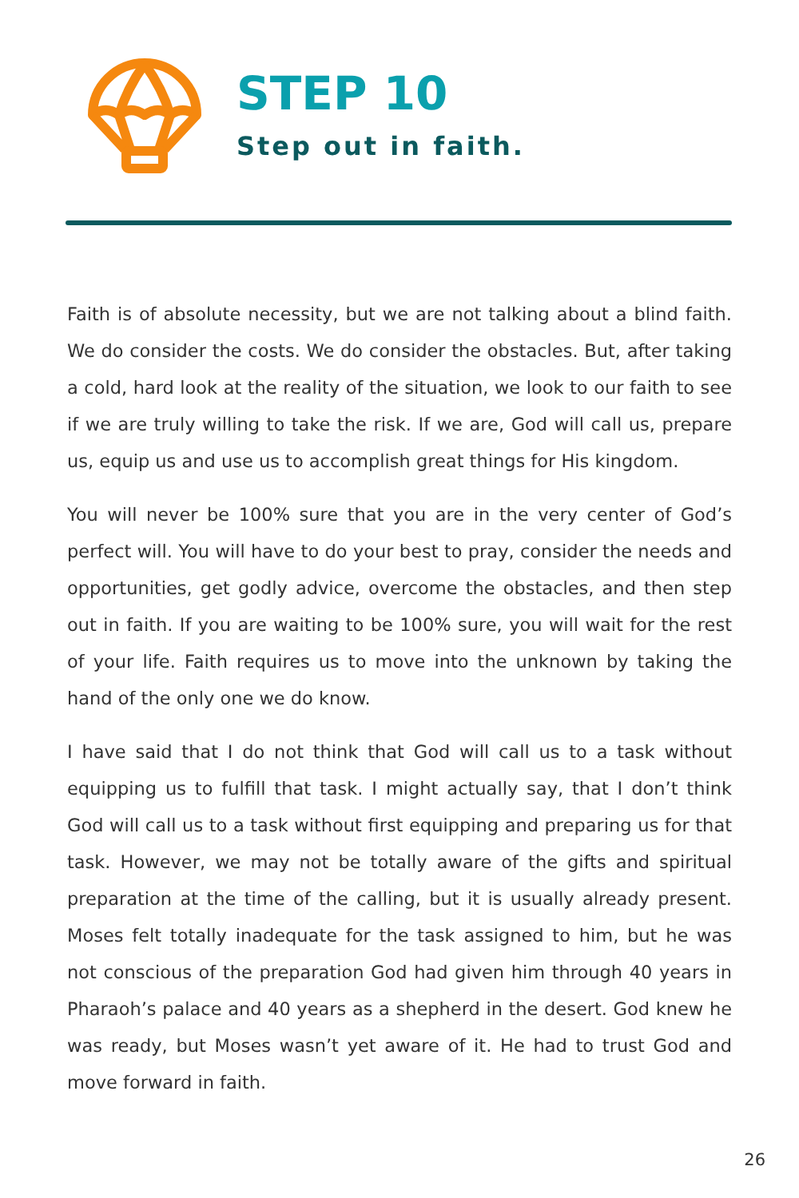STEP 10
Step out in faith.
Faith is of absolute necessity, but we are not talking about a blind faith. We do consider the costs. We do consider the obstacles. But, after taking a cold, hard look at the reality of the situation, we look to our faith to see if we are truly willing to take the risk. If we are, God will call us, prepare us, equip us and use us to accomplish great things for His kingdom.
You will never be 100% sure that you are in the very center of God’s perfect will. You will have to do your best to pray, consider the needs and opportunities, get godly advice, overcome the obstacles, and then step out in faith. If you are waiting to be 100% sure, you will wait for the rest of your life. Faith requires us to move into the unknown by taking the hand of the only one we do know.
I have said that I do not think that God will call us to a task without equipping us to fulfill that task. I might actually say, that I don’t think God will call us to a task without first equipping and preparing us for that task. However, we may not be totally aware of the gifts and spiritual preparation at the time of the calling, but it is usually already present. Moses felt totally inadequate for the task assigned to him, but he was not conscious of the preparation God had given him through 40 years in Pharaoh’s palace and 40 years as a shepherd in the desert. God knew he was ready, but Moses wasn’t yet aware of it. He had to trust God and move forward in faith.
26